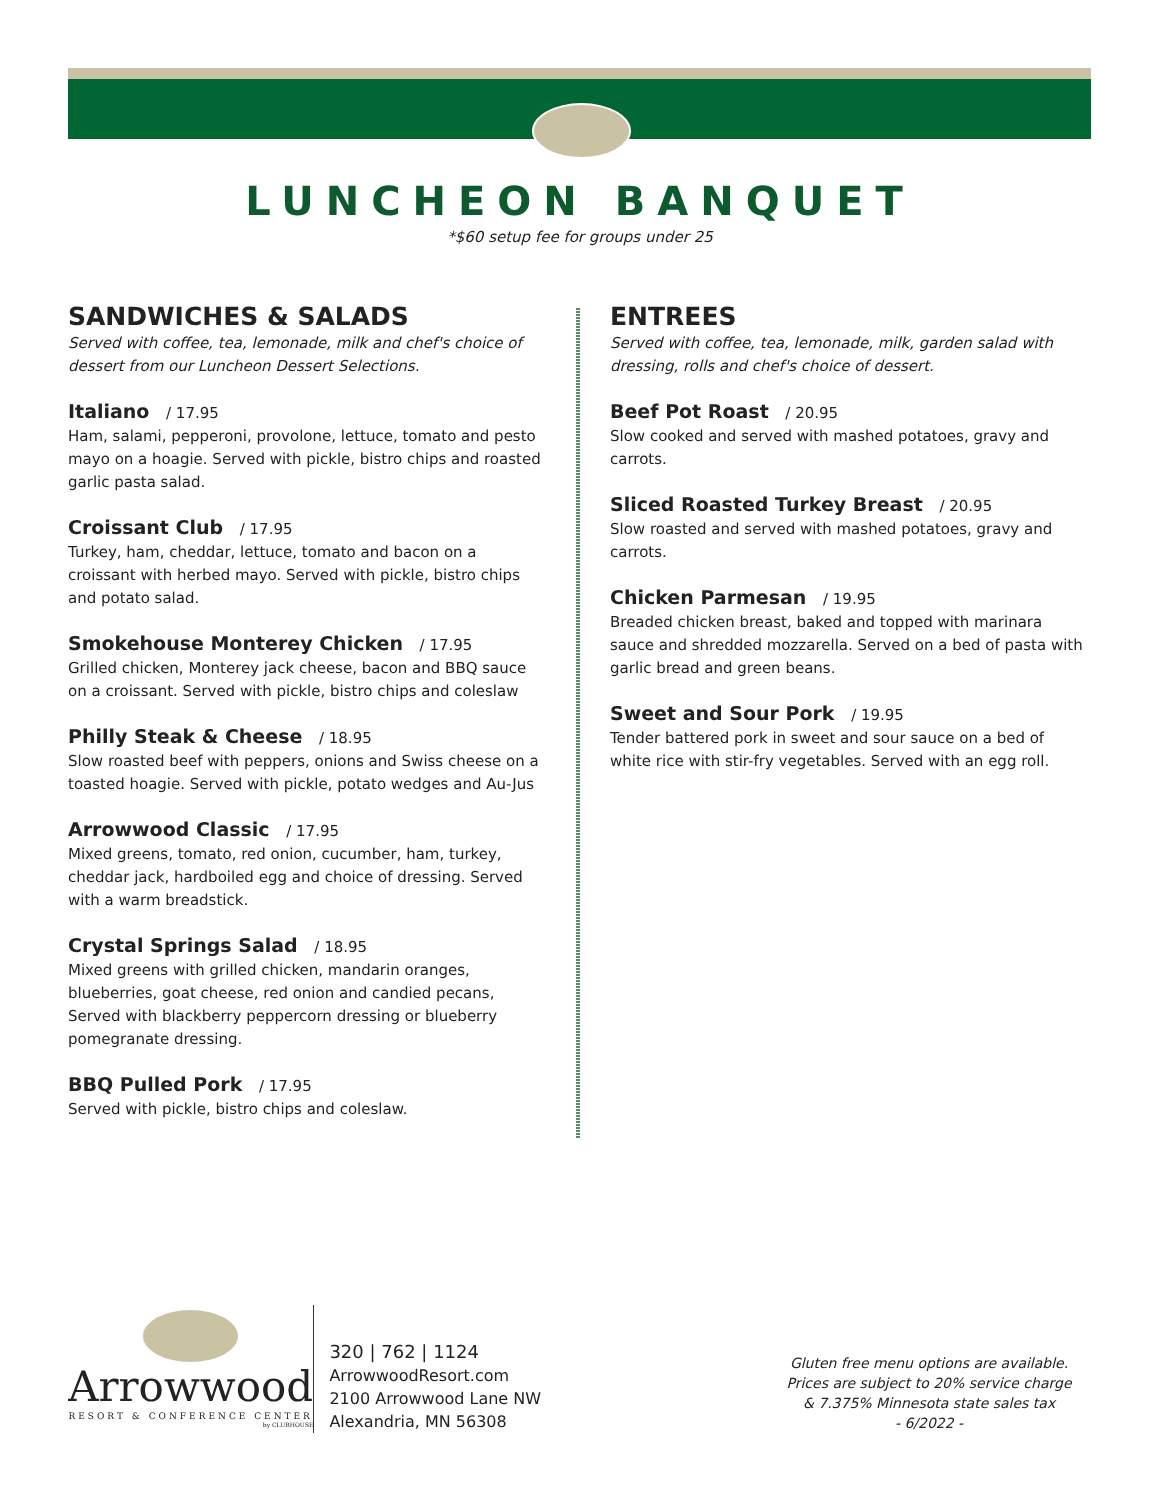LUNCHEON BANQUET
*$60 setup fee for groups under 25
SANDWICHES & SALADS
Served with coffee, tea, lemonade, milk and chef's choice of dessert from our Luncheon Dessert Selections.
Italiano / 17.95
Ham, salami, pepperoni, provolone, lettuce, tomato and pesto mayo on a hoagie. Served with pickle, bistro chips and roasted garlic pasta salad.
Croissant Club / 17.95
Turkey, ham, cheddar, lettuce, tomato and bacon on a croissant with herbed mayo. Served with pickle, bistro chips and potato salad.
Smokehouse Monterey Chicken / 17.95
Grilled chicken, Monterey jack cheese, bacon and BBQ sauce on a croissant. Served with pickle, bistro chips and coleslaw
Philly Steak & Cheese / 18.95
Slow roasted beef with peppers, onions and Swiss cheese on a toasted hoagie. Served with pickle, potato wedges and Au-Jus
Arrowwood Classic / 17.95
Mixed greens, tomato, red onion, cucumber, ham, turkey, cheddar jack, hardboiled egg and choice of dressing. Served with a warm breadstick.
Crystal Springs Salad / 18.95
Mixed greens with grilled chicken, mandarin oranges, blueberries, goat cheese, red onion and candied pecans, Served with blackberry peppercorn dressing or blueberry pomegranate dressing.
BBQ Pulled Pork / 17.95
Served with pickle, bistro chips and coleslaw.
ENTREES
Served with coffee, tea, lemonade, milk, garden salad with dressing, rolls and chef's choice of dessert.
Beef Pot Roast / 20.95
Slow cooked and served with mashed potatoes, gravy and carrots.
Sliced Roasted Turkey Breast / 20.95
Slow roasted and served with mashed potatoes, gravy and carrots.
Chicken Parmesan / 19.95
Breaded chicken breast, baked and topped with marinara sauce and shredded mozzarella. Served on a bed of pasta with garlic bread and green beans.
Sweet and Sour Pork / 19.95
Tender battered pork in sweet and sour sauce on a bed of white rice with stir-fry vegetables. Served with an egg roll.
Arrowwood
RESORT & CONFERENCE CENTER
by CLUBHOUSE
320 | 762 | 1124
ArrowwoodResort.com
2100 Arrowwood Lane NW
Alexandria, MN 56308
Gluten free menu options are available.
Prices are subject to 20% service charge
& 7.375% Minnesota state sales tax
- 6/2022 -